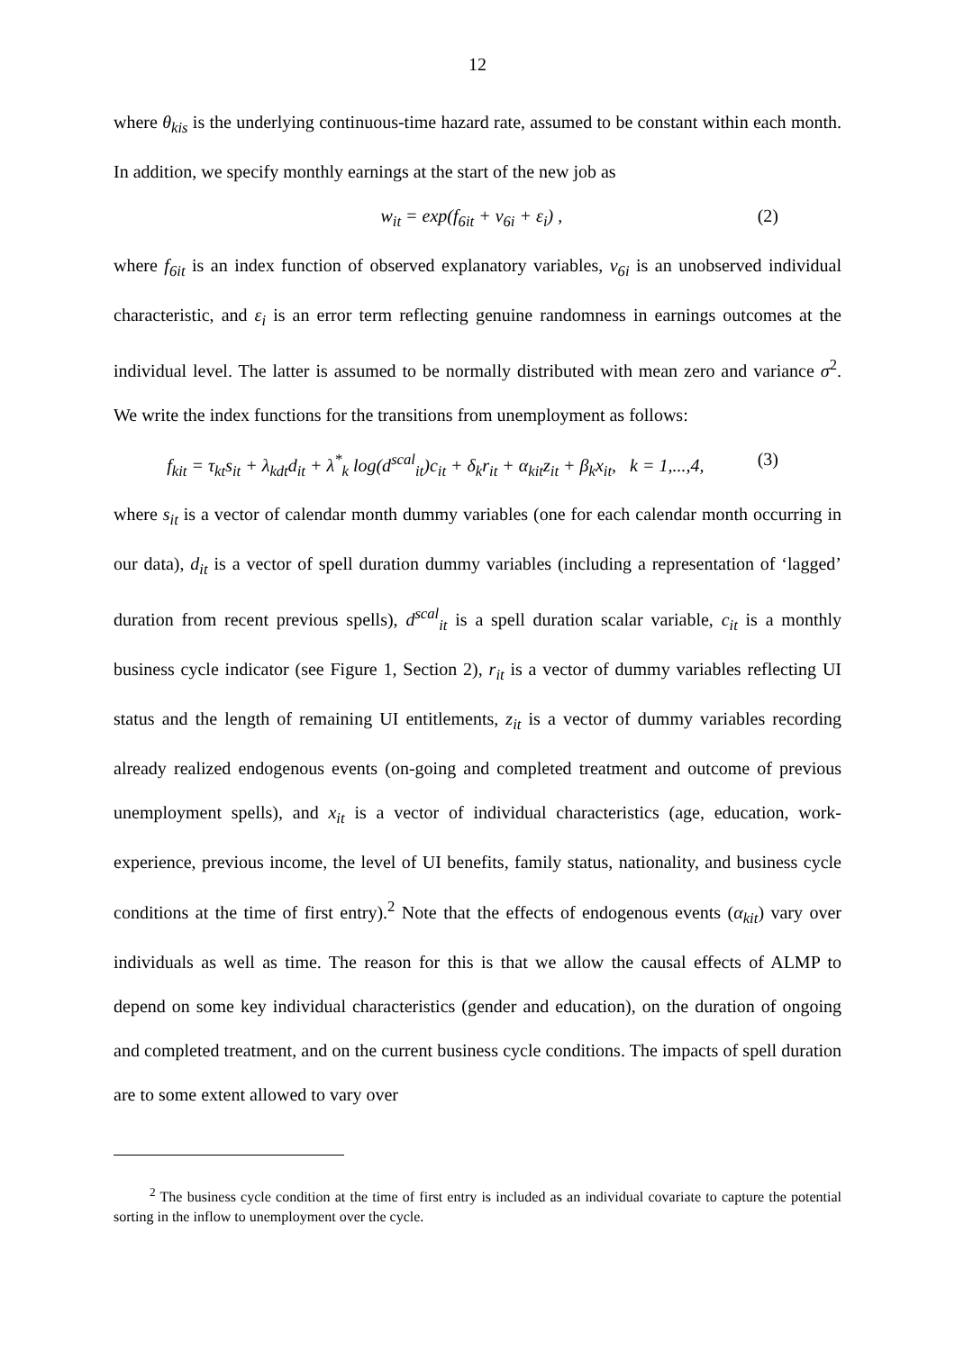12
where θ<sub>kis</sub> is the underlying continuous-time hazard rate, assumed to be constant within each month. In addition, we specify monthly earnings at the start of the new job as
w<sub>it</sub> = exp(f<sub>6it</sub> + v<sub>6i</sub> + ε<sub>i</sub>) , (2)
where f<sub>6it</sub> is an index function of observed explanatory variables, v<sub>6i</sub> is an unobserved individual characteristic, and ε<sub>i</sub> is an error term reflecting genuine randomness in earnings outcomes at the individual level. The latter is assumed to be normally distributed with mean zero and variance σ<sup>2</sup>. We write the index functions for the transitions from unemployment as follows:
f<sub>kit</sub> = τ<sub>kt</sub>s<sub>it</sub> + λ<sub>kdt</sub>d<sub>it</sub> + λ<sup>*</sup><sub>k</sub> log(d<sup>scal</sup><sub>it</sub>)c<sub>it</sub> + δ<sub>k</sub>r<sub>it</sub> + α<sub>kit</sub>z<sub>it</sub> + β<sub>k</sub>x<sub>it</sub>, k = 1,...,4, (3)
where s<sub>it</sub> is a vector of calendar month dummy variables (one for each calendar month occurring in our data), d<sub>it</sub> is a vector of spell duration dummy variables (including a representation of ‘lagged’ duration from recent previous spells), d<sup>scal</sup><sub>it</sub> is a spell duration scalar variable, c<sub>it</sub> is a monthly business cycle indicator (see Figure 1, Section 2), r<sub>it</sub> is a vector of dummy variables reflecting UI status and the length of remaining UI entitlements, z<sub>it</sub> is a vector of dummy variables recording already realized endogenous events (on-going and completed treatment and outcome of previous unemployment spells), and x<sub>it</sub> is a vector of individual characteristics (age, education, work-experience, previous income, the level of UI benefits, family status, nationality, and business cycle conditions at the time of first entry).<sup>2</sup> Note that the effects of endogenous events (α<sub>kit</sub>) vary over individuals as well as time. The reason for this is that we allow the causal effects of ALMP to depend on some key individual characteristics (gender and education), on the duration of ongoing and completed treatment, and on the current business cycle conditions. The impacts of spell duration are to some extent allowed to vary over
<sup>2</sup> The business cycle condition at the time of first entry is included as an individual covariate to capture the potential sorting in the inflow to unemployment over the cycle.